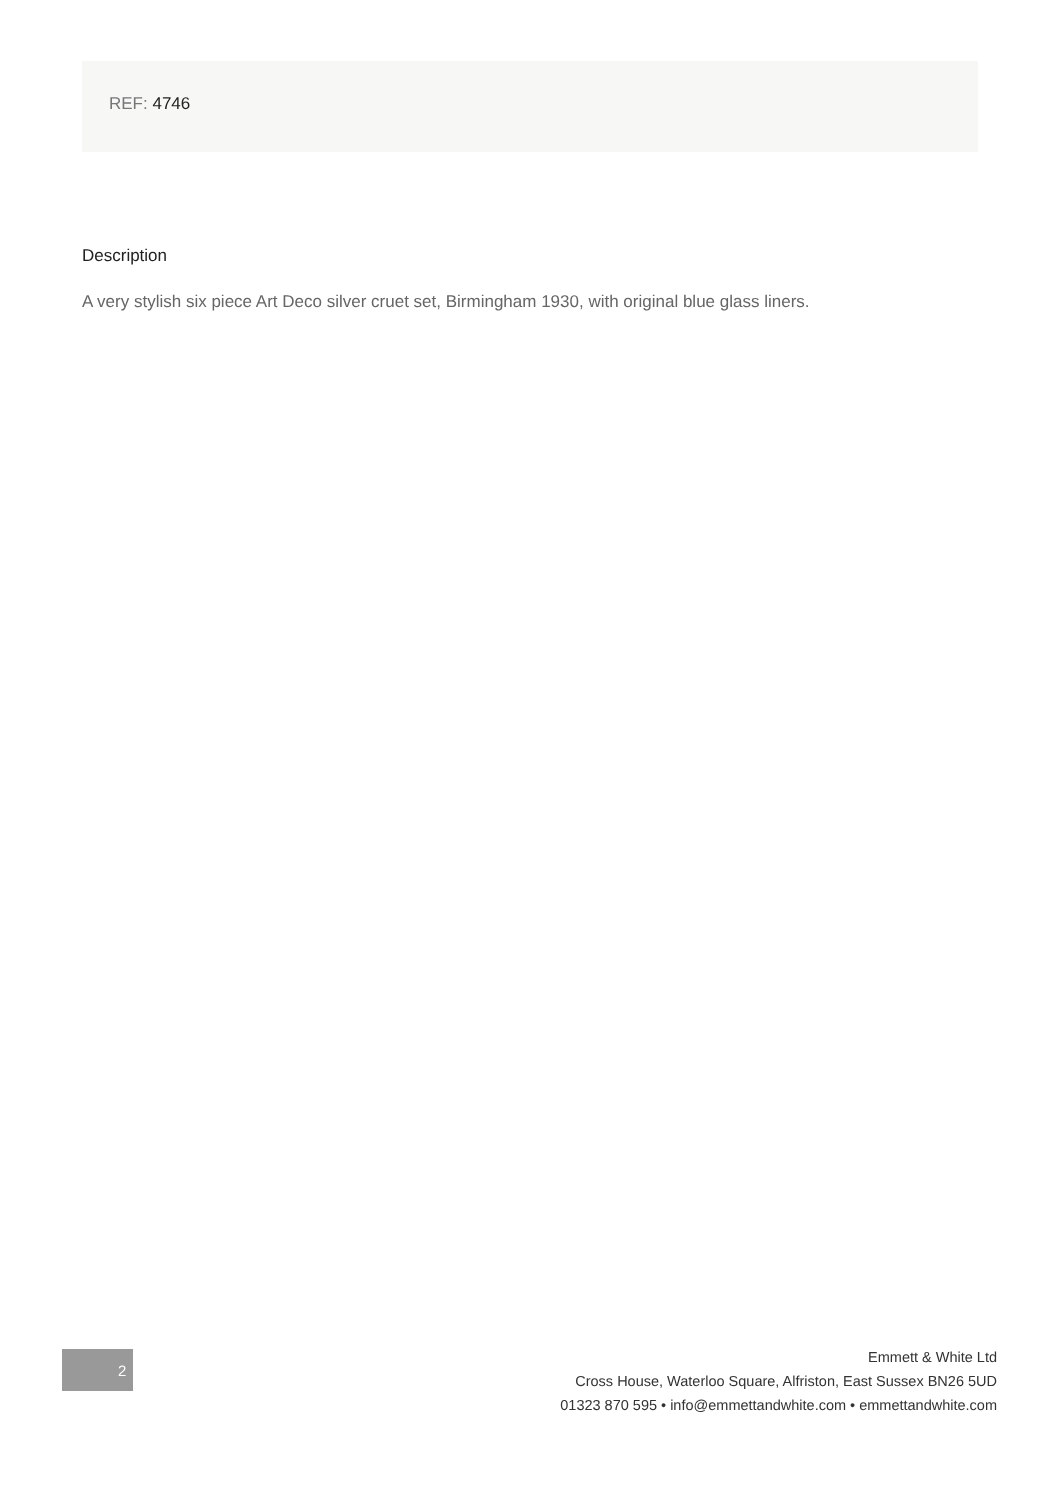REF: 4746
Description
A very stylish six piece Art Deco silver cruet set, Birmingham 1930, with original blue glass liners.
2
Emmett & White Ltd
Cross House, Waterloo Square, Alfriston, East Sussex BN26 5UD
01323 870 595 • info@emmettandwhite.com • emmettandwhite.com